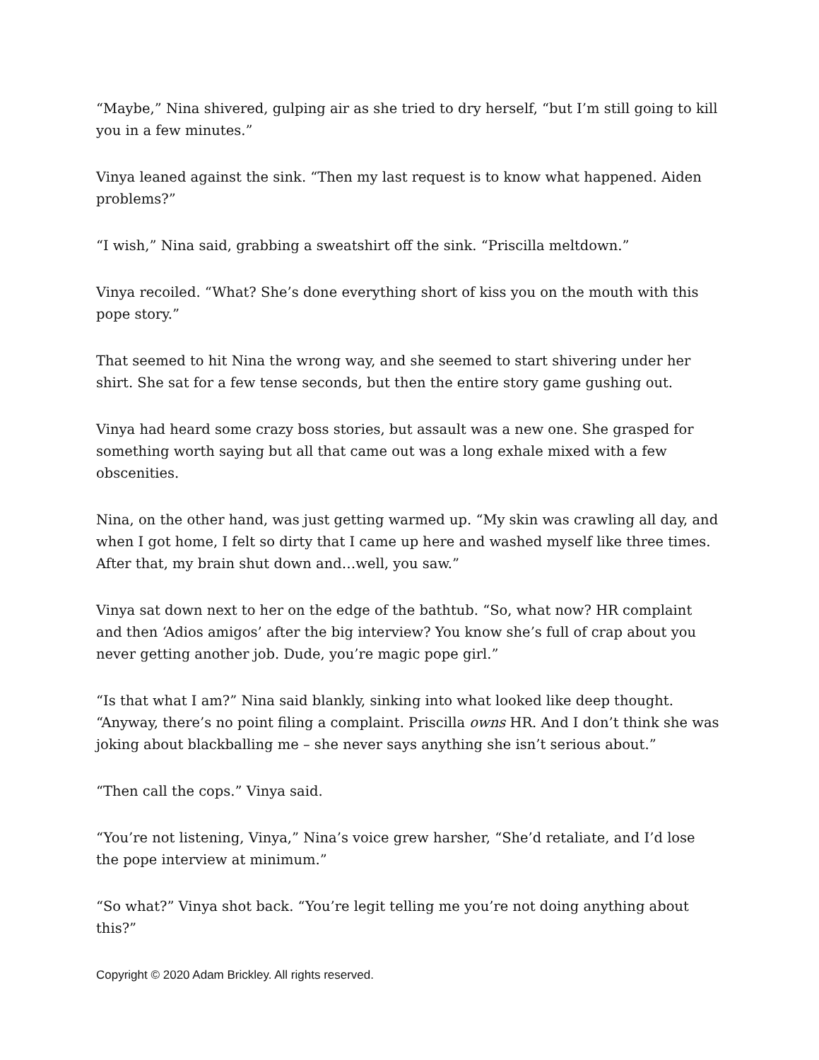“Maybe,” Nina shivered, gulping air as she tried to dry herself, “but I’m still going to kill you in a few minutes.”
Vinya leaned against the sink. “Then my last request is to know what happened. Aiden problems?”
“I wish,” Nina said, grabbing a sweatshirt off the sink. “Priscilla meltdown.”
Vinya recoiled. “What? She’s done everything short of kiss you on the mouth with this pope story.”
That seemed to hit Nina the wrong way, and she seemed to start shivering under her shirt. She sat for a few tense seconds, but then the entire story game gushing out.
Vinya had heard some crazy boss stories, but assault was a new one. She grasped for something worth saying but all that came out was a long exhale mixed with a few obscenities.
Nina, on the other hand, was just getting warmed up. “My skin was crawling all day, and when I got home, I felt so dirty that I came up here and washed myself like three times. After that, my brain shut down and…well, you saw.”
Vinya sat down next to her on the edge of the bathtub. “So, what now? HR complaint and then ‘Adios amigos’ after the big interview? You know she’s full of crap about you never getting another job. Dude, you’re magic pope girl.”
“Is that what I am?” Nina said blankly, sinking into what looked like deep thought. “Anyway, there’s no point filing a complaint. Priscilla owns HR. And I don’t think she was joking about blackballing me – she never says anything she isn’t serious about.”
“Then call the cops.” Vinya said.
“You’re not listening, Vinya,” Nina’s voice grew harsher, “She’d retaliate, and I’d lose the pope interview at minimum.”
“So what?” Vinya shot back. “You’re legit telling me you’re not doing anything about this?”
Copyright © 2020 Adam Brickley. All rights reserved.